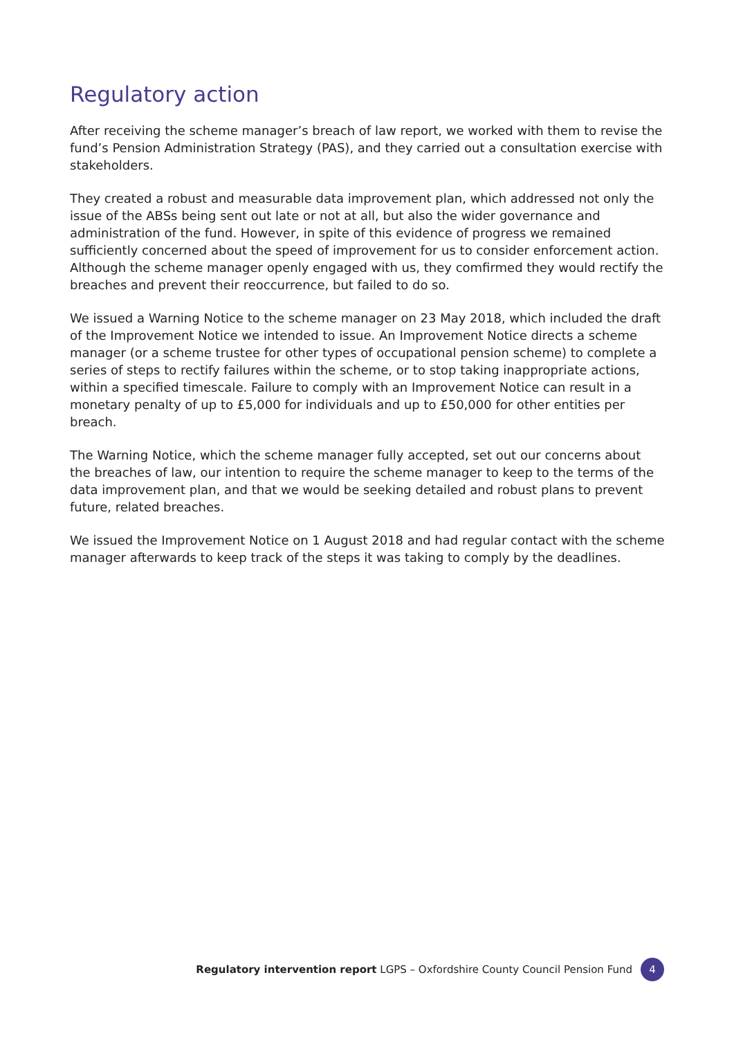Regulatory action
After receiving the scheme manager’s breach of law report, we worked with them to revise the fund’s Pension Administration Strategy (PAS), and they carried out a consultation exercise with stakeholders.
They created a robust and measurable data improvement plan, which addressed not only the issue of the ABSs being sent out late or not at all, but also the wider governance and administration of the fund. However, in spite of this evidence of progress we remained sufficiently concerned about the speed of improvement for us to consider enforcement action. Although the scheme manager openly engaged with us, they comfirmed they would rectify the breaches and prevent their reoccurrence, but failed to do so.
We issued a Warning Notice to the scheme manager on 23 May 2018, which included the draft of the Improvement Notice we intended to issue. An Improvement Notice directs a scheme manager (or a scheme trustee for other types of occupational pension scheme) to complete a series of steps to rectify failures within the scheme, or to stop taking inappropriate actions, within a specified timescale. Failure to comply with an Improvement Notice can result in a monetary penalty of up to £5,000 for individuals and up to £50,000 for other entities per breach.
The Warning Notice, which the scheme manager fully accepted, set out our concerns about the breaches of law, our intention to require the scheme manager to keep to the terms of the data improvement plan, and that we would be seeking detailed and robust plans to prevent future, related breaches.
We issued the Improvement Notice on 1 August 2018 and had regular contact with the scheme manager afterwards to keep track of the steps it was taking to comply by the deadlines.
Regulatory intervention report LGPS – Oxfordshire County Council Pension Fund 4